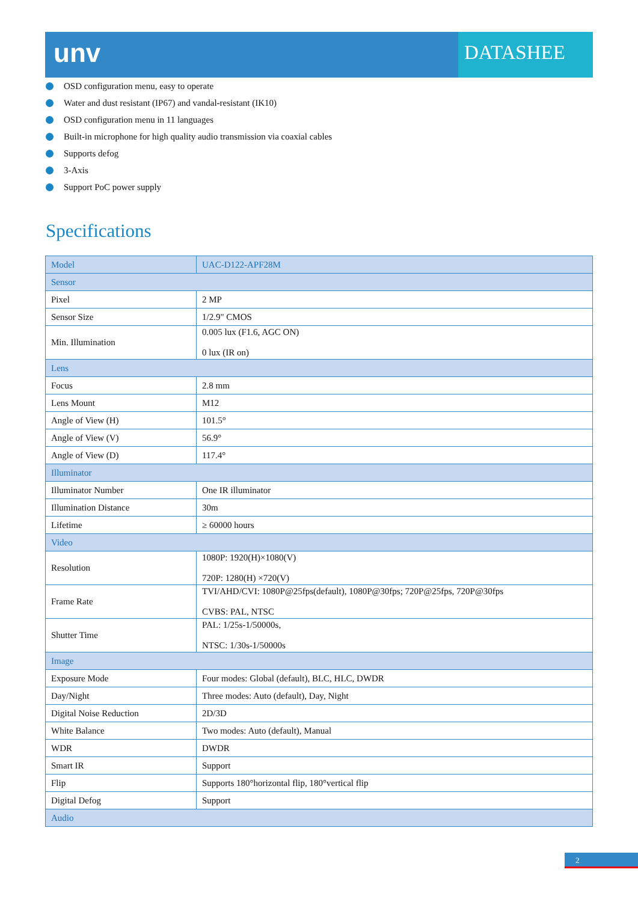unv
DATASHEE
OSD configuration menu, easy to operate
Water and dust resistant (IP67) and vandal-resistant (IK10)
OSD configuration menu in 11 languages
Built-in microphone for high quality audio transmission via coaxial cables
Supports defog
3-Axis
Support PoC power supply
Specifications
| Model | UAC-D122-APF28M |
| Sensor | |
| Pixel | 2 MP |
| Sensor Size | 1/2.9" CMOS |
| Min. Illumination | 0.005 lux (F1.6, AGC ON) 0 lux (IR on) |
| Lens | |
| Focus | 2.8 mm |
| Lens Mount | M12 |
| Angle of View (H) | 101.5° |
| Angle of View (V) | 56.9° |
| Angle of View (D) | 117.4° |
| Illuminator | |
| Illuminator Number | One IR illuminator |
| Illumination Distance | 30m |
| Lifetime | ≥ 60000 hours |
| Video | |
| Resolution | 1080P: 1920(H)×1080(V) 720P: 1280(H) ×720(V) |
| Frame Rate | TVI/AHD/CVI: 1080P@25fps(default), 1080P@30fps; 720P@25fps, 720P@30fps CVBS: PAL, NTSC |
| Shutter Time | PAL: 1/25s-1/50000s, NTSC: 1/30s-1/50000s |
| Image | |
| Exposure Mode | Four modes: Global (default), BLC, HLC, DWDR |
| Day/Night | Three modes: Auto (default), Day, Night |
| Digital Noise Reduction | 2D/3D |
| White Balance | Two modes: Auto (default), Manual |
| WDR | DWDR |
| Smart IR | Support |
| Flip | Supports 180°horizontal flip, 180°vertical flip |
| Digital Defog | Support |
| Audio | |
2